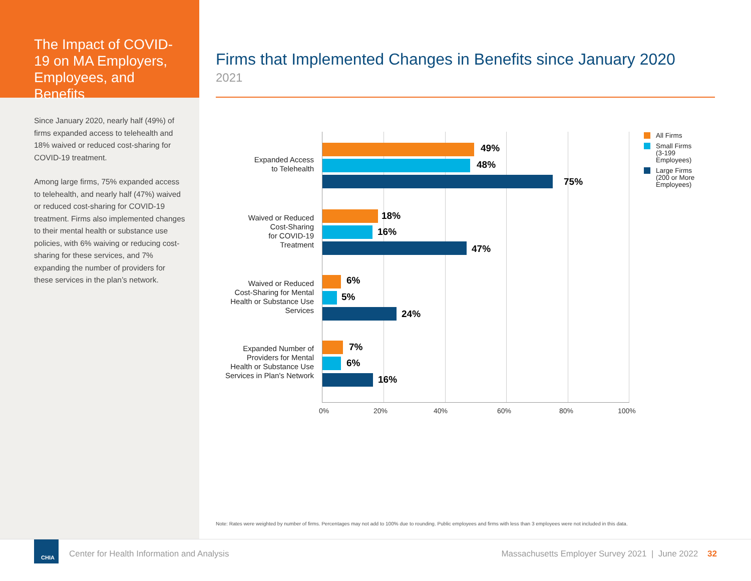The Impact of COVID-19 on MA Employers, Employees, and Benefits
Since January 2020, nearly half (49%) of firms expanded access to telehealth and 18% waived or reduced cost-sharing for COVID-19 treatment.
Among large firms, 75% expanded access to telehealth, and nearly half (47%) waived or reduced cost-sharing for COVID-19 treatment. Firms also implemented changes to their mental health or substance use policies, with 6% waiving or reducing cost-sharing for these services, and 7% expanding the number of providers for these services in the plan’s network.
Firms that Implemented Changes in Benefits since January 2020
2021
Expanded Access
to Telehealth
Waived or Reduced
Cost-Sharing
for COVID-19
Treatment
Waived or Reduced
Cost-Sharing for Mental
Health or Substance Use
Services
Expanded Number of
Providers for Mental
Health or Substance Use
Services in Plan's Network
49%
48%
75%
18%
16%
47%
6%
5%
24%
7%
6%
16%
0% 20% 40% 60% 80% 100%
All Firms
Small Firms
(3-199
Employees)
Large Firms
(200 or More
Employees)
Note: Rates were weighted by number of firms. Percentages may not add to 100% due to rounding. Public employees and firms with less than 3 employees were not included in this data.
CHIA
Center for Health Information and Analysis
Massachusetts Employer Survey 2021 | June 2022 32